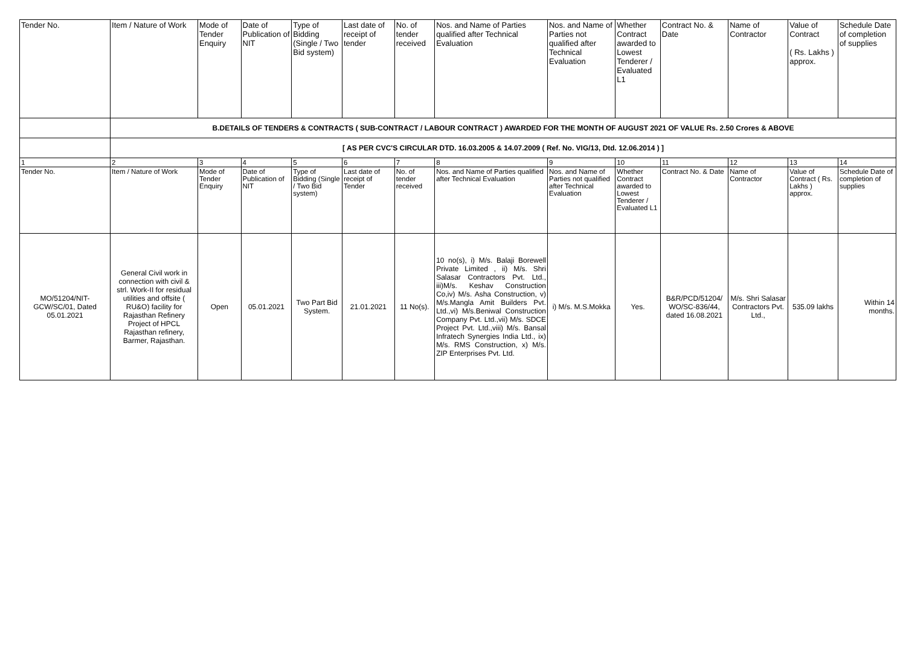| Tender No. | Item / Nature of Work | Mode of Tender Enquiry | Date of Publication of NIT | Type of Bidding (Single / Two Bid system) | Last date of receipt of tender | No. of tender received | Nos. and Name of Parties qualified after Technical Evaluation | Nos. and Name of Parties not qualified after Technical Evaluation | Whether Contract awarded to Lowest Tenderer / Evaluated L1 | Contract No. & Date | Name of Contractor | Value of Contract ( Rs. Lakhs ) approx. | Schedule Date of completion of supplies |
| | B.DETAILS OF TENDERS & CONTRACTS ( SUB-CONTRACT / LABOUR CONTRACT ) AWARDED FOR THE MONTH OF AUGUST 2021 OF VALUE Rs. 2.50 Crores & ABOVE | | | | | | | | | | | | |
| | [ AS PER CVC'S CIRCULAR DTD. 16.03.2005 & 14.07.2009 ( Ref. No. VIG/13, Dtd. 12.06.2014 ) ] | | | | | | | | | | | | |
| 1 | 2 | 3 | 4 | 5 | 6 | 7 | 8 | 9 | 10 | 11 | 12 | 13 | 14 |
| Tender No. | Item / Nature of Work | Mode of Tender Enquiry | Date of Publication of NIT | Type of Bidding (Single / Two Bid system) | Last date of receipt of Tender | No. of tender received | Nos. and Name of Parties qualified after Technical Evaluation | Nos. and Name of Parties not qualified after Technical Evaluation | Whether Contract awarded to Lowest Tenderer / Evaluated L1 | Contract No. & Date | Name of Contractor | Value of Contract ( Rs. Lakhs ) approx. | Schedule Date of completion of supplies |
| MO/51204/NIT-GCW/SC/01, Dated 05.01.2021 | General Civil work in connection with civil & strl. Work-II for residual utilities and offsite ( RU&O) facility for Rajasthan Refinery Project of HPCL Rajasthan refinery, Barmer, Rajasthan. | Open | 05.01.2021 | Two Part Bid System. | 21.01.2021 | 11 No(s). | 10 no(s), i) M/s. Balaji Borewell Private Limited , ii) M/s. Shri Salasar Contractors Pvt. Ltd., iii)M/s. Keshav Construction Co,iv) M/s. Asha Construction, v) M/s.Mangla Amit Builders Pvt. Ltd.,vi) M/s.Beniwal Construction Company Pvt. Ltd.,vii) M/s. SDCE Project Pvt. Ltd.,viii) M/s. Bansal Infratech Synergies India Ltd., ix) M/s. RMS Construction, x) M/s. ZIP Enterprises Pvt. Ltd. | i) M/s. M.S.Mokka | Yes. | B&R/PCD/51204/ WO/SC-836/44, dated 16.08.2021 | M/s. Shri Salasar Contractors Pvt. Ltd., | 535.09 lakhs | Within 14 months. |